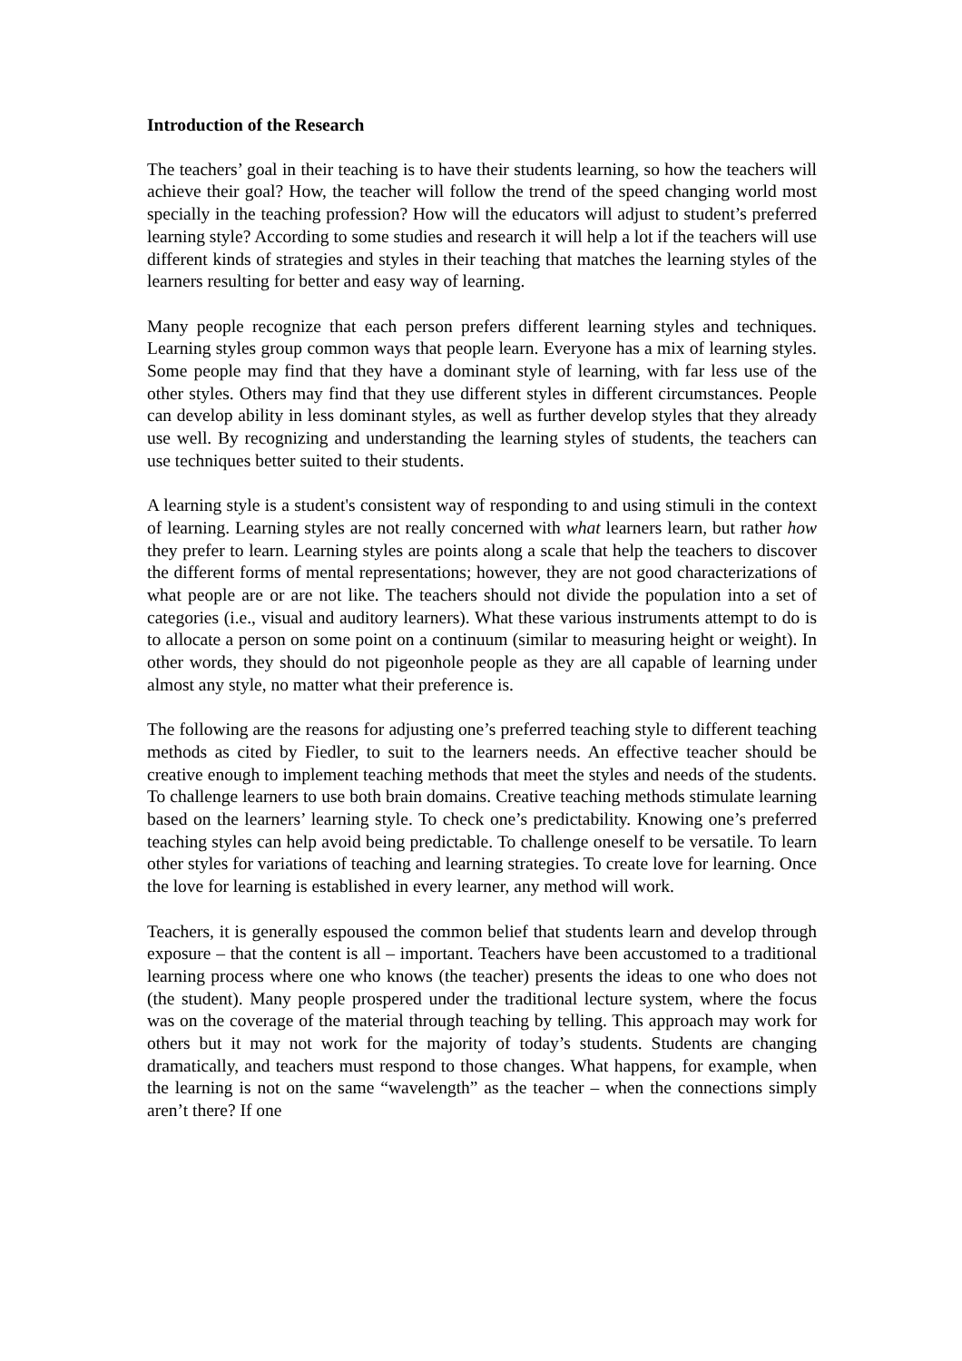Introduction of the Research
The teachers’ goal in their teaching is to have their students learning, so how the teachers will achieve their goal? How, the teacher will follow the trend of the speed changing world most specially in the teaching profession? How will the educators will adjust to student’s preferred learning style? According to some studies and research it will help a lot if the teachers will use different kinds of strategies and styles in their teaching that matches the learning styles of the learners resulting for better and easy way of learning.
Many people recognize that each person prefers different learning styles and techniques. Learning styles group common ways that people learn. Everyone has a mix of learning styles. Some people may find that they have a dominant style of learning, with far less use of the other styles. Others may find that they use different styles in different circumstances. People can develop ability in less dominant styles, as well as further develop styles that they already use well. By recognizing and understanding the learning styles of students, the teachers can use techniques better suited to their students.
A learning style is a student's consistent way of responding to and using stimuli in the context of learning. Learning styles are not really concerned with what learners learn, but rather how they prefer to learn. Learning styles are points along a scale that help the teachers to discover the different forms of mental representations; however, they are not good characterizations of what people are or are not like. The teachers should not divide the population into a set of categories (i.e., visual and auditory learners). What these various instruments attempt to do is to allocate a person on some point on a continuum (similar to measuring height or weight). In other words, they should do not pigeonhole people as they are all capable of learning under almost any style, no matter what their preference is.
The following are the reasons for adjusting one’s preferred teaching style to different teaching methods as cited by Fiedler, to suit to the learners needs. An effective teacher should be creative enough to implement teaching methods that meet the styles and needs of the students. To challenge learners to use both brain domains. Creative teaching methods stimulate learning based on the learners’ learning style. To check one’s predictability. Knowing one’s preferred teaching styles can help avoid being predictable. To challenge oneself to be versatile. To learn other styles for variations of teaching and learning strategies. To create love for learning. Once the love for learning is established in every learner, any method will work.
Teachers, it is generally espoused the common belief that students learn and develop through exposure – that the content is all – important. Teachers have been accustomed to a traditional learning process where one who knows (the teacher) presents the ideas to one who does not (the student). Many people prospered under the traditional lecture system, where the focus was on the coverage of the material through teaching by telling. This approach may work for others but it may not work for the majority of today’s students. Students are changing dramatically, and teachers must respond to those changes. What happens, for example, when the learning is not on the same “wavelength” as the teacher – when the connections simply aren’t there? If one